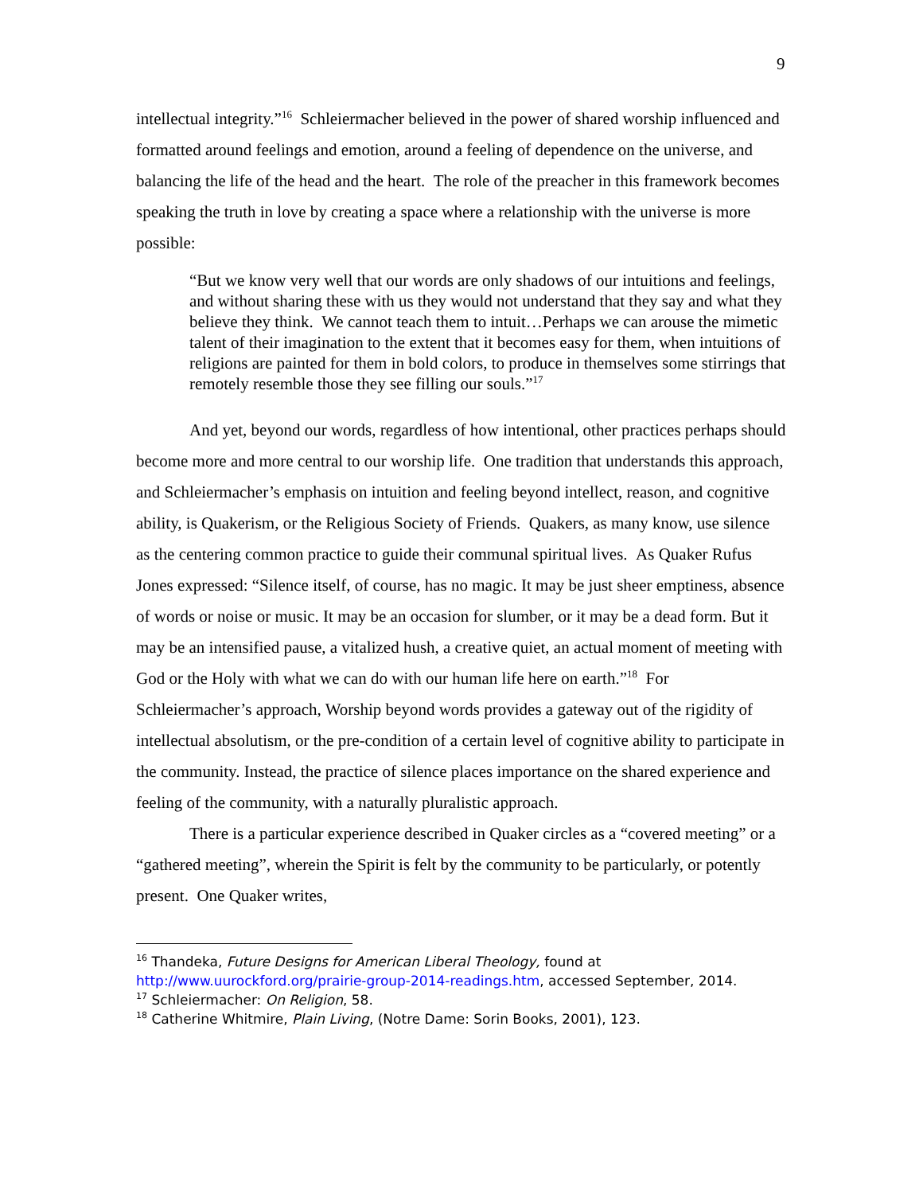9
intellectual integrity.”<sup>16</sup> Schleiermacher believed in the power of shared worship influenced and formatted around feelings and emotion, around a feeling of dependence on the universe, and balancing the life of the head and the heart. The role of the preacher in this framework becomes speaking the truth in love by creating a space where a relationship with the universe is more possible:
“But we know very well that our words are only shadows of our intuitions and feelings, and without sharing these with us they would not understand that they say and what they believe they think. We cannot teach them to intuit…Perhaps we can arouse the mimetic talent of their imagination to the extent that it becomes easy for them, when intuitions of religions are painted for them in bold colors, to produce in themselves some stirrings that remotely resemble those they see filling our souls.”<sup>17</sup>
And yet, beyond our words, regardless of how intentional, other practices perhaps should become more and more central to our worship life. One tradition that understands this approach, and Schleiermacher’s emphasis on intuition and feeling beyond intellect, reason, and cognitive ability, is Quakerism, or the Religious Society of Friends. Quakers, as many know, use silence as the centering common practice to guide their communal spiritual lives. As Quaker Rufus Jones expressed: “Silence itself, of course, has no magic. It may be just sheer emptiness, absence of words or noise or music. It may be an occasion for slumber, or it may be a dead form. But it may be an intensified pause, a vitalized hush, a creative quiet, an actual moment of meeting with God or the Holy with what we can do with our human life here on earth.”<sup>18</sup> For Schleiermacher’s approach, Worship beyond words provides a gateway out of the rigidity of intellectual absolutism, or the pre-condition of a certain level of cognitive ability to participate in the community. Instead, the practice of silence places importance on the shared experience and feeling of the community, with a naturally pluralistic approach.
There is a particular experience described in Quaker circles as a “covered meeting” or a “gathered meeting”, wherein the Spirit is felt by the community to be particularly, or potently present. One Quaker writes,
<sup>16</sup> Thandeka, Future Designs for American Liberal Theology, found at http://www.uurockford.org/prairie-group-2014-readings.htm, accessed September, 2014.
<sup>17</sup> Schleiermacher: On Religion, 58.
<sup>18</sup> Catherine Whitmire, Plain Living, (Notre Dame: Sorin Books, 2001), 123.